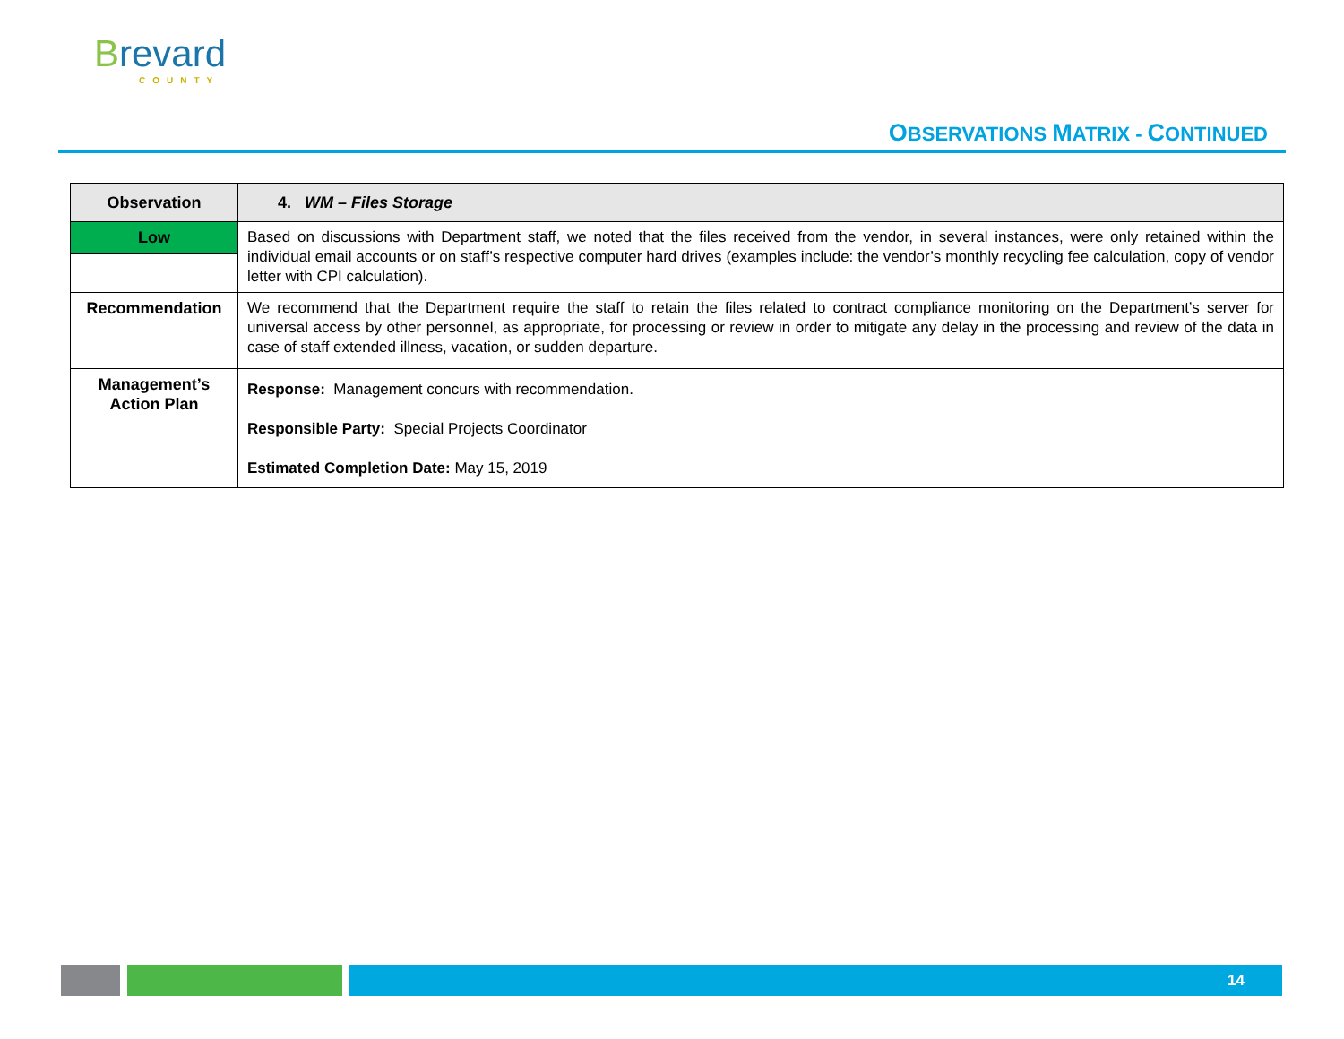Brevard
COUNTY
OBSERVATIONS MATRIX - CONTINUED
| Observation | 4. WM – Files Storage |
| Low | Based on discussions with Department staff, we noted that the files received from the vendor, in several instances, were only retained within the individual email accounts or on staff’s respective computer hard drives (examples include: the vendor’s monthly recycling fee calculation, copy of vendor letter with CPI calculation). |
| Recommendation | We recommend that the Department require the staff to retain the files related to contract compliance monitoring on the Department’s server for universal access by other personnel, as appropriate, for processing or review in order to mitigate any delay in the processing and review of the data in case of staff extended illness, vacation, or sudden departure. |
| Management’s Action Plan | Response: Management concurs with recommendation. Responsible Party: Special Projects Coordinator Estimated Completion Date: May 15, 2019 |
14